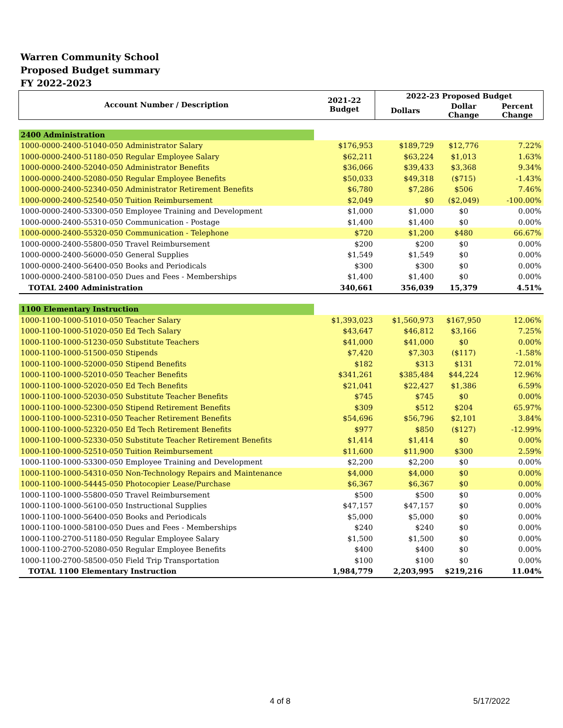Warren Community School
Proposed Budget summary
FY 2022-2023
| Account Number / Description | 2021-22 Budget | 2022-23 Proposed Budget | | |
| --- | --- | --- | --- | --- |
| | | Dollars | Dollar Change | Percent Change |
| 2400 Administration | | | | |
| 1000-0000-2400-51040-050 Administrator Salary | $176,953 | $189,729 | $12,776 | 7.22% |
| 1000-0000-2400-51180-050 Regular Employee Salary | $62,211 | $63,224 | $1,013 | 1.63% |
| 1000-0000-2400-52040-050 Administrator Benefits | $36,066 | $39,433 | $3,368 | 9.34% |
| 1000-0000-2400-52080-050 Regular Employee Benefits | $50,033 | $49,318 | ($715) | -1.43% |
| 1000-0000-2400-52340-050 Administrator Retirement Benefits | $6,780 | $7,286 | $506 | 7.46% |
| 1000-0000-2400-52540-050 Tuition Reimbursement | $2,049 | $0 | ($2,049) | -100.00% |
| 1000-0000-2400-53300-050 Employee Training and Development | $1,000 | $1,000 | $0 | 0.00% |
| 1000-0000-2400-55310-050 Communication - Postage | $1,400 | $1,400 | $0 | 0.00% |
| 1000-0000-2400-55320-050 Communication - Telephone | $720 | $1,200 | $480 | 66.67% |
| 1000-0000-2400-55800-050 Travel Reimbursement | $200 | $200 | $0 | 0.00% |
| 1000-0000-2400-56000-050 General Supplies | $1,549 | $1,549 | $0 | 0.00% |
| 1000-0000-2400-56400-050 Books and Periodicals | $300 | $300 | $0 | 0.00% |
| 1000-0000-2400-58100-050 Dues and Fees - Memberships | $1,400 | $1,400 | $0 | 0.00% |
| TOTAL 2400 Administration | 340,661 | 356,039 | 15,379 | 4.51% |
| 1100 Elementary Instruction | | | | |
| 1000-1100-1000-51010-050 Teacher Salary | $1,393,023 | $1,560,973 | $167,950 | 12.06% |
| 1000-1100-1000-51020-050 Ed Tech Salary | $43,647 | $46,812 | $3,166 | 7.25% |
| 1000-1100-1000-51230-050 Substitute Teachers | $41,000 | $41,000 | $0 | 0.00% |
| 1000-1100-1000-51500-050 Stipends | $7,420 | $7,303 | ($117) | -1.58% |
| 1000-1100-1000-52000-050 Stipend Benefits | $182 | $313 | $131 | 72.01% |
| 1000-1100-1000-52010-050 Teacher Benefits | $341,261 | $385,484 | $44,224 | 12.96% |
| 1000-1100-1000-52020-050 Ed Tech Benefits | $21,041 | $22,427 | $1,386 | 6.59% |
| 1000-1100-1000-52030-050 Substitute Teacher Benefits | $745 | $745 | $0 | 0.00% |
| 1000-1100-1000-52300-050 Stipend Retirement Benefits | $309 | $512 | $204 | 65.97% |
| 1000-1100-1000-52310-050 Teacher Retirement Benefits | $54,696 | $56,796 | $2,101 | 3.84% |
| 1000-1100-1000-52320-050 Ed Tech Retirement Benefits | $977 | $850 | ($127) | -12.99% |
| 1000-1100-1000-52330-050 Substitute Teacher Retirement Benefits | $1,414 | $1,414 | $0 | 0.00% |
| 1000-1100-1000-52510-050 Tuition Reimbursement | $11,600 | $11,900 | $300 | 2.59% |
| 1000-1100-1000-53300-050 Employee Training and Development | $2,200 | $2,200 | $0 | 0.00% |
| 1000-1100-1000-54310-050 Non-Technology Repairs and Maintenance | $4,000 | $4,000 | $0 | 0.00% |
| 1000-1100-1000-54445-050 Photocopier Lease/Purchase | $6,367 | $6,367 | $0 | 0.00% |
| 1000-1100-1000-55800-050 Travel Reimbursement | $500 | $500 | $0 | 0.00% |
| 1000-1100-1000-56100-050 Instructional Supplies | $47,157 | $47,157 | $0 | 0.00% |
| 1000-1100-1000-56400-050 Books and Periodicals | $5,000 | $5,000 | $0 | 0.00% |
| 1000-1100-1000-58100-050 Dues and Fees - Memberships | $240 | $240 | $0 | 0.00% |
| 1000-1100-2700-51180-050 Regular Employee Salary | $1,500 | $1,500 | $0 | 0.00% |
| 1000-1100-2700-52080-050 Regular Employee Benefits | $400 | $400 | $0 | 0.00% |
| 1000-1100-2700-58500-050 Field Trip Transportation | $100 | $100 | $0 | 0.00% |
| TOTAL 1100 Elementary Instruction | 1,984,779 | 2,203,995 | $219,216 | 11.04% |
4 of 8 5/17/2022